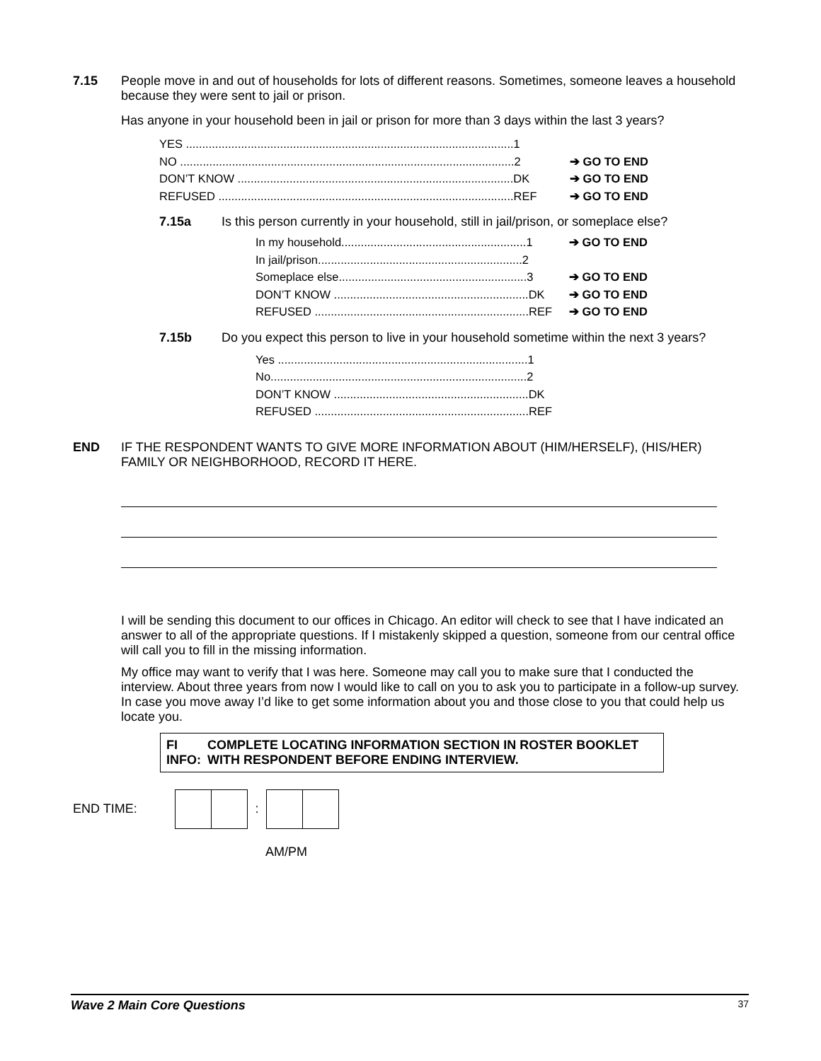7.15 People move in and out of households for lots of different reasons. Sometimes, someone leaves a household because they were sent to jail or prison.
Has anyone in your household been in jail or prison for more than 3 days within the last 3 years?
YES .....................................................................................................1
NO .......................................................................................................2 ➔ GO TO END
DON’T KNOW .....................................................................................DK ➔ GO TO END
REFUSED ...........................................................................................REF ➔ GO TO END
7.15a Is this person currently in your household, still in jail/prison, or someplace else?
In my household.........................................................1 ➔ GO TO END
In jail/prison...............................................................2
Someplace else..........................................................3 ➔ GO TO END
DON’T KNOW ............................................................DK ➔ GO TO END
REFUSED ..................................................................REF ➔ GO TO END
7.15b Do you expect this person to live in your household sometime within the next 3 years?
Yes .............................................................................1
No...............................................................................2
DON’T KNOW ............................................................DK
REFUSED ..................................................................REF
END IF THE RESPONDENT WANTS TO GIVE MORE INFORMATION ABOUT (HIM/HERSELF), (HIS/HER) FAMILY OR NEIGHBORHOOD, RECORD IT HERE.
I will be sending this document to our offices in Chicago. An editor will check to see that I have indicated an answer to all of the appropriate questions. If I mistakenly skipped a question, someone from our central office will call you to fill in the missing information.
My office may want to verify that I was here. Someone may call you to make sure that I conducted the interview. About three years from now I would like to call on you to ask you to participate in a follow-up survey. In case you move away I’d like to get some information about you and those close to you that could help us locate you.
FI INFO: COMPLETE LOCATING INFORMATION SECTION IN ROSTER BOOKLET WITH RESPONDENT BEFORE ENDING INTERVIEW.
END TIME: :
AM/PM
Wave 2 Main Core Questions 37